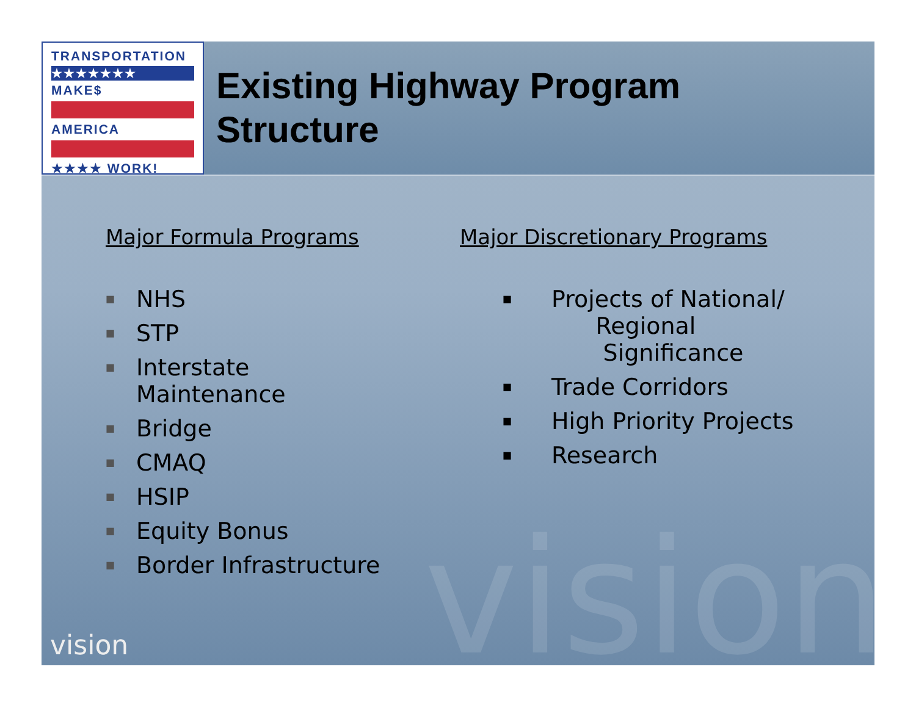TRANSPORTATION
★★★★★★★
MAKE$
AMERICA
★★★★ WORK!
Existing Highway Program
Structure
Major Formula Programs
■ NHS
■ STP
■ Interstate
Maintenance
■ Bridge
■ CMAQ
■ HSIP
■ Equity Bonus
■ Border Infrastructure
Major Discretionary Programs
■ Projects of National/
Regional
Significance
■ Trade Corridors
■ High Priority Projects
■ Research
vision vision